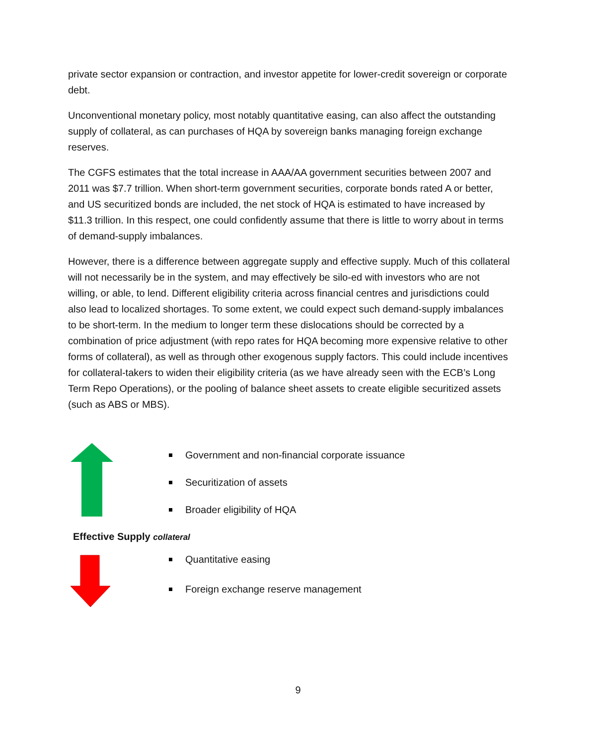private sector expansion or contraction, and investor appetite for lower-credit sovereign or corporate debt.
Unconventional monetary policy, most notably quantitative easing, can also affect the outstanding supply of collateral, as can purchases of HQA by sovereign banks managing foreign exchange reserves.
The CGFS estimates that the total increase in AAA/AA government securities between 2007 and 2011 was $7.7 trillion. When short-term government securities, corporate bonds rated A or better, and US securitized bonds are included, the net stock of HQA is estimated to have increased by $11.3 trillion. In this respect, one could confidently assume that there is little to worry about in terms of demand-supply imbalances.
However, there is a difference between aggregate supply and effective supply. Much of this collateral will not necessarily be in the system, and may effectively be silo-ed with investors who are not willing, or able, to lend. Different eligibility criteria across financial centres and jurisdictions could also lead to localized shortages. To some extent, we could expect such demand-supply imbalances to be short-term. In the medium to longer term these dislocations should be corrected by a combination of price adjustment (with repo rates for HQA becoming more expensive relative to other forms of collateral), as well as through other exogenous supply factors. This could include incentives for collateral-takers to widen their eligibility criteria (as we have already seen with the ECB’s Long Term Repo Operations), or the pooling of balance sheet assets to create eligible securitized assets (such as ABS or MBS).
Government and non-financial corporate issuance
Securitization of assets
Broader eligibility of HQA
Effective Supply collateral
Quantitative easing
Foreign exchange reserve management
9